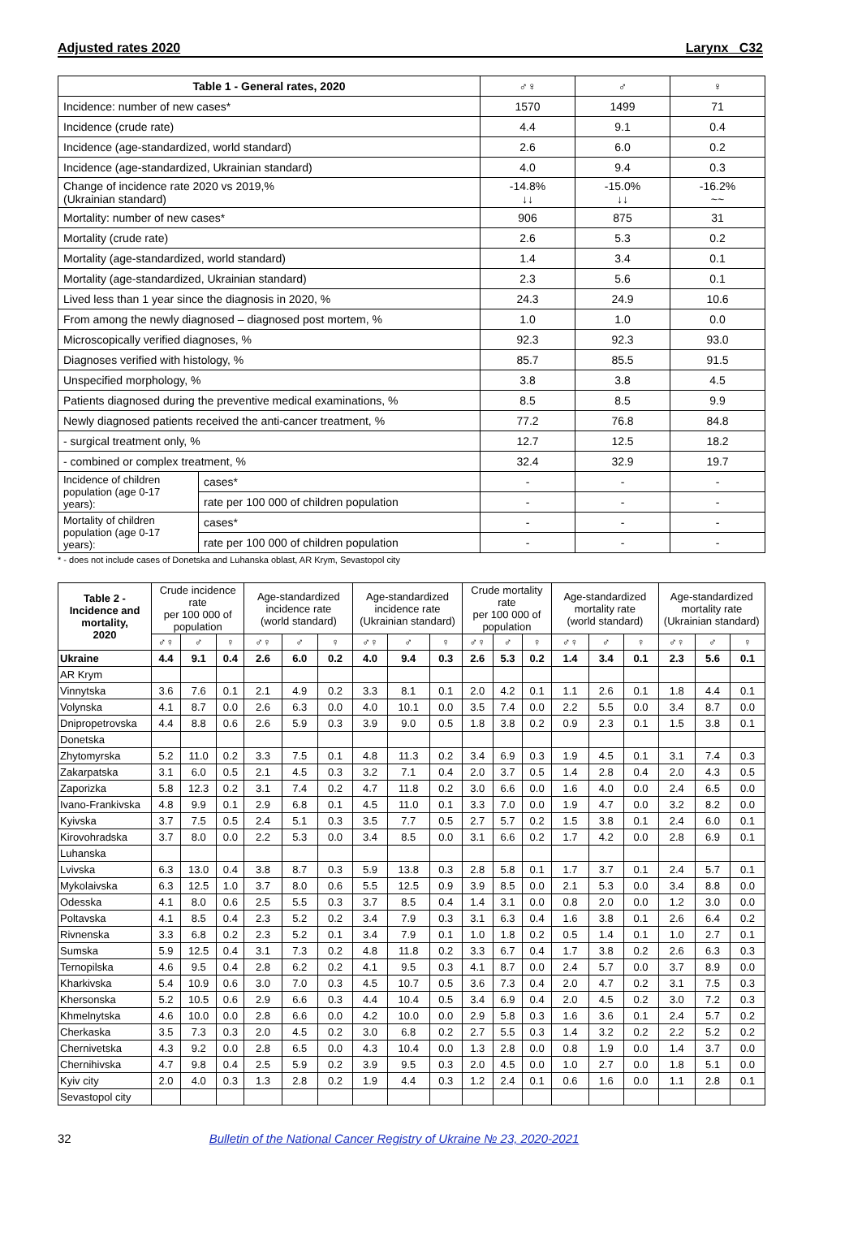Adjusted rates 2020 Larynx C32
| Table 1 - General rates, 2020 | | ♂♀ | ♂ | ♀ |
| --- | --- | --- | --- | --- |
| Incidence: number of new cases* | | 1570 | 1499 | 71 |
| Incidence (crude rate) | | 4.4 | 9.1 | 0.4 |
| Incidence (age-standardized, world standard) | | 2.6 | 6.0 | 0.2 |
| Incidence (age-standardized, Ukrainian standard) | | 4.0 | 9.4 | 0.3 |
| Change of incidence rate 2020 vs 2019,% (Ukrainian standard) | | -14.8% ↓↓ | -15.0% ↓↓ | -16.2% ~~ |
| Mortality: number of new cases* | | 906 | 875 | 31 |
| Mortality (crude rate) | | 2.6 | 5.3 | 0.2 |
| Mortality (age-standardized, world standard) | | 1.4 | 3.4 | 0.1 |
| Mortality (age-standardized, Ukrainian standard) | | 2.3 | 5.6 | 0.1 |
| Lived less than 1 year since the diagnosis in 2020, % | | 24.3 | 24.9 | 10.6 |
| From among the newly diagnosed – diagnosed post mortem, % | | 1.0 | 1.0 | 0.0 |
| Microscopically verified diagnoses, % | | 92.3 | 92.3 | 93.0 |
| Diagnoses verified with histology, % | | 85.7 | 85.5 | 91.5 |
| Unspecified morphology, % | | 3.8 | 3.8 | 4.5 |
| Patients diagnosed during the preventive medical examinations, % | | 8.5 | 8.5 | 9.9 |
| Newly diagnosed patients received the anti-cancer treatment, % | | 77.2 | 76.8 | 84.8 |
| - surgical treatment only, % | | 12.7 | 12.5 | 18.2 |
| - combined or complex treatment, % | | 32.4 | 32.9 | 19.7 |
| Incidence of children population (age 0-17 years): | cases* | - | - | - |
| | rate per 100 000 of children population | - | - | - |
| Mortality of children population (age 0-17 years): | cases* | - | - | - |
| | rate per 100 000 of children population | - | - | - |
* - does not include cases of Donetska and Luhanska oblast, AR Krym, Sevastopol city
| Table 2 - Incidence and mortality, 2020 | Crude incidence rate per 100 000 of population | | | Age-standardized incidence rate (world standard) | | | Age-standardized incidence rate (Ukrainian standard) | | | Crude mortality rate per 100 000 of population | | | Age-standardized mortality rate (world standard) | | | Age-standardized mortality rate (Ukrainian standard) | | |
| --- | --- | --- | --- | --- | --- | --- | --- | --- | --- | --- | --- | --- | --- | --- | --- | --- | --- | --- |
| | ♂♀ | ♂ | ♀ | ♂♀ | ♂ | ♀ | ♂♀ | ♂ | ♀ | ♂♀ | ♂ | ♀ | ♂♀ | ♂ | ♀ | ♂♀ | ♂ | ♀ |
| Ukraine | 4.4 | 9.1 | 0.4 | 2.6 | 6.0 | 0.2 | 4.0 | 9.4 | 0.3 | 2.6 | 5.3 | 0.2 | 1.4 | 3.4 | 0.1 | 2.3 | 5.6 | 0.1 |
| AR Krym | | | | | | | | | | | | | | | | | | |
| Vinnytska | 3.6 | 7.6 | 0.1 | 2.1 | 4.9 | 0.2 | 3.3 | 8.1 | 0.1 | 2.0 | 4.2 | 0.1 | 1.1 | 2.6 | 0.1 | 1.8 | 4.4 | 0.1 |
| Volynska | 4.1 | 8.7 | 0.0 | 2.6 | 6.3 | 0.0 | 4.0 | 10.1 | 0.0 | 3.5 | 7.4 | 0.0 | 2.2 | 5.5 | 0.0 | 3.4 | 8.7 | 0.0 |
| Dnipropetrovska | 4.4 | 8.8 | 0.6 | 2.6 | 5.9 | 0.3 | 3.9 | 9.0 | 0.5 | 1.8 | 3.8 | 0.2 | 0.9 | 2.3 | 0.1 | 1.5 | 3.8 | 0.1 |
| Donetska | | | | | | | | | | | | | | | | | | |
| Zhytomyrska | 5.2 | 11.0 | 0.2 | 3.3 | 7.5 | 0.1 | 4.8 | 11.3 | 0.2 | 3.4 | 6.9 | 0.3 | 1.9 | 4.5 | 0.1 | 3.1 | 7.4 | 0.3 |
| Zakarpatska | 3.1 | 6.0 | 0.5 | 2.1 | 4.5 | 0.3 | 3.2 | 7.1 | 0.4 | 2.0 | 3.7 | 0.5 | 1.4 | 2.8 | 0.4 | 2.0 | 4.3 | 0.5 |
| Zaporizka | 5.8 | 12.3 | 0.2 | 3.1 | 7.4 | 0.2 | 4.7 | 11.8 | 0.2 | 3.0 | 6.6 | 0.0 | 1.6 | 4.0 | 0.0 | 2.4 | 6.5 | 0.0 |
| Ivano-Frankivska | 4.8 | 9.9 | 0.1 | 2.9 | 6.8 | 0.1 | 4.5 | 11.0 | 0.1 | 3.3 | 7.0 | 0.0 | 1.9 | 4.7 | 0.0 | 3.2 | 8.2 | 0.0 |
| Kyivska | 3.7 | 7.5 | 0.5 | 2.4 | 5.1 | 0.3 | 3.5 | 7.7 | 0.5 | 2.7 | 5.7 | 0.2 | 1.5 | 3.8 | 0.1 | 2.4 | 6.0 | 0.1 |
| Kirovohradska | 3.7 | 8.0 | 0.0 | 2.2 | 5.3 | 0.0 | 3.4 | 8.5 | 0.0 | 3.1 | 6.6 | 0.2 | 1.7 | 4.2 | 0.0 | 2.8 | 6.9 | 0.1 |
| Luhanska | | | | | | | | | | | | | | | | | | |
| Lvivska | 6.3 | 13.0 | 0.4 | 3.8 | 8.7 | 0.3 | 5.9 | 13.8 | 0.3 | 2.8 | 5.8 | 0.1 | 1.7 | 3.7 | 0.1 | 2.4 | 5.7 | 0.1 |
| Mykolaivska | 6.3 | 12.5 | 1.0 | 3.7 | 8.0 | 0.6 | 5.5 | 12.5 | 0.9 | 3.9 | 8.5 | 0.0 | 2.1 | 5.3 | 0.0 | 3.4 | 8.8 | 0.0 |
| Odesska | 4.1 | 8.0 | 0.6 | 2.5 | 5.5 | 0.3 | 3.7 | 8.5 | 0.4 | 1.4 | 3.1 | 0.0 | 0.8 | 2.0 | 0.0 | 1.2 | 3.0 | 0.0 |
| Poltavska | 4.1 | 8.5 | 0.4 | 2.3 | 5.2 | 0.2 | 3.4 | 7.9 | 0.3 | 3.1 | 6.3 | 0.4 | 1.6 | 3.8 | 0.1 | 2.6 | 6.4 | 0.2 |
| Rivnenska | 3.3 | 6.8 | 0.2 | 2.3 | 5.2 | 0.1 | 3.4 | 7.9 | 0.1 | 1.0 | 1.8 | 0.2 | 0.5 | 1.4 | 0.1 | 1.0 | 2.7 | 0.1 |
| Sumska | 5.9 | 12.5 | 0.4 | 3.1 | 7.3 | 0.2 | 4.8 | 11.8 | 0.2 | 3.3 | 6.7 | 0.4 | 1.7 | 3.8 | 0.2 | 2.6 | 6.3 | 0.3 |
| Ternopilska | 4.6 | 9.5 | 0.4 | 2.8 | 6.2 | 0.2 | 4.1 | 9.5 | 0.3 | 4.1 | 8.7 | 0.0 | 2.4 | 5.7 | 0.0 | 3.7 | 8.9 | 0.0 |
| Kharkivska | 5.4 | 10.9 | 0.6 | 3.0 | 7.0 | 0.3 | 4.5 | 10.7 | 0.5 | 3.6 | 7.3 | 0.4 | 2.0 | 4.7 | 0.2 | 3.1 | 7.5 | 0.3 |
| Khersonska | 5.2 | 10.5 | 0.6 | 2.9 | 6.6 | 0.3 | 4.4 | 10.4 | 0.5 | 3.4 | 6.9 | 0.4 | 2.0 | 4.5 | 0.2 | 3.0 | 7.2 | 0.3 |
| Khmelnytska | 4.6 | 10.0 | 0.0 | 2.8 | 6.6 | 0.0 | 4.2 | 10.0 | 0.0 | 2.9 | 5.8 | 0.3 | 1.6 | 3.6 | 0.1 | 2.4 | 5.7 | 0.2 |
| Cherkaska | 3.5 | 7.3 | 0.3 | 2.0 | 4.5 | 0.2 | 3.0 | 6.8 | 0.2 | 2.7 | 5.5 | 0.3 | 1.4 | 3.2 | 0.2 | 2.2 | 5.2 | 0.2 |
| Chernivetska | 4.3 | 9.2 | 0.0 | 2.8 | 6.5 | 0.0 | 4.3 | 10.4 | 0.0 | 1.3 | 2.8 | 0.0 | 0.8 | 1.9 | 0.0 | 1.4 | 3.7 | 0.0 |
| Chernihivska | 4.7 | 9.8 | 0.4 | 2.5 | 5.9 | 0.2 | 3.9 | 9.5 | 0.3 | 2.0 | 4.5 | 0.0 | 1.0 | 2.7 | 0.0 | 1.8 | 5.1 | 0.0 |
| Kyiv city | 2.0 | 4.0 | 0.3 | 1.3 | 2.8 | 0.2 | 1.9 | 4.4 | 0.3 | 1.2 | 2.4 | 0.1 | 0.6 | 1.6 | 0.0 | 1.1 | 2.8 | 0.1 |
| Sevastopol city | | | | | | | | | | | | | | | | | | |
32 Bulletin of the National Cancer Registry of Ukraine № 23, 2020-2021